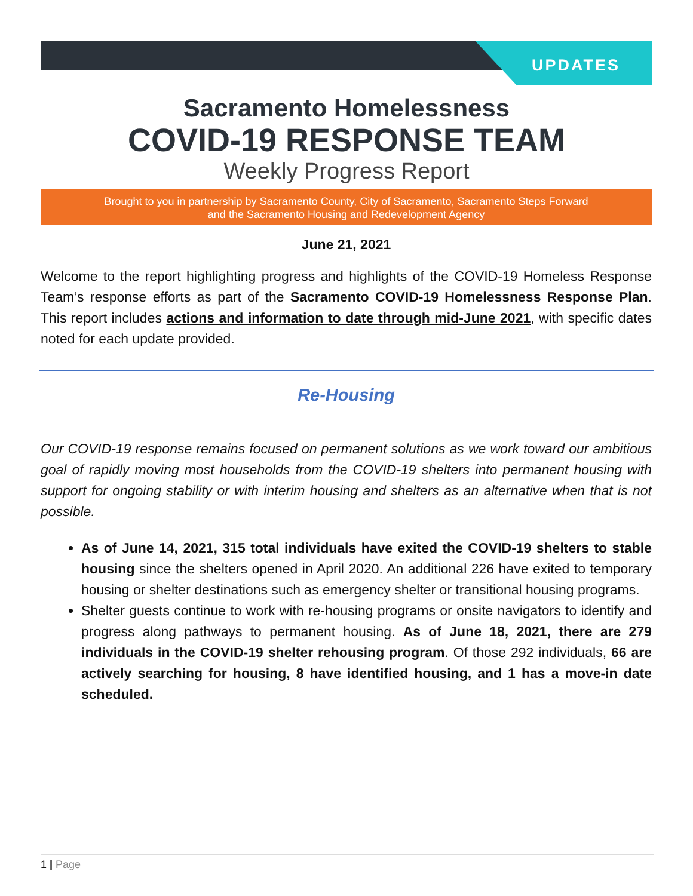UPDATES
Sacramento Homelessness
COVID-19 RESPONSE TEAM
Weekly Progress Report
Brought to you in partnership by Sacramento County, City of Sacramento, Sacramento Steps Forward
and the Sacramento Housing and Redevelopment Agency
June 21, 2021
Welcome to the report highlighting progress and highlights of the COVID-19 Homeless Response Team’s response efforts as part of the Sacramento COVID-19 Homelessness Response Plan. This report includes actions and information to date through mid-June 2021, with specific dates noted for each update provided.
Re-Housing
Our COVID-19 response remains focused on permanent solutions as we work toward our ambitious goal of rapidly moving most households from the COVID-19 shelters into permanent housing with support for ongoing stability or with interim housing and shelters as an alternative when that is not possible.
As of June 14, 2021, 315 total individuals have exited the COVID-19 shelters to stable housing since the shelters opened in April 2020. An additional 226 have exited to temporary housing or shelter destinations such as emergency shelter or transitional housing programs.
Shelter guests continue to work with re-housing programs or onsite navigators to identify and progress along pathways to permanent housing. As of June 18, 2021, there are 279 individuals in the COVID-19 shelter rehousing program. Of those 292 individuals, 66 are actively searching for housing, 8 have identified housing, and 1 has a move-in date scheduled.
1 | Page